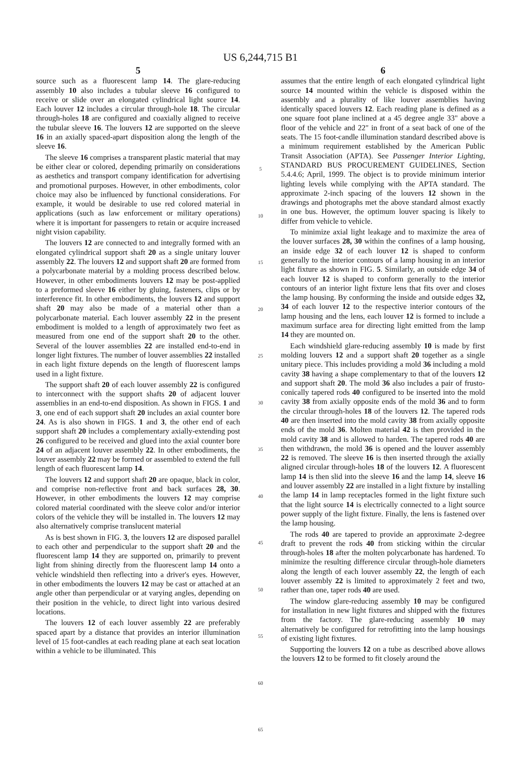US 6,244,715 B1
5
source such as a fluorescent lamp 14. The glare-reducing assembly 10 also includes a tubular sleeve 16 configured to receive or slide over an elongated cylindrical light source 14. Each louver 12 includes a circular through-hole 18. The circular through-holes 18 are configured and coaxially aligned to receive the tubular sleeve 16. The louvers 12 are supported on the sleeve 16 in an axially spaced-apart disposition along the length of the sleeve 16.
The sleeve 16 comprises a transparent plastic material that may be either clear or colored, depending primarily on considerations as aesthetics and transport company identification for advertising and promotional purposes. However, in other embodiments, color choice may also be influenced by functional considerations. For example, it would be desirable to use red colored material in applications (such as law enforcement or military operations) where it is important for passengers to retain or acquire increased night vision capability.
The louvers 12 are connected to and integrally formed with an elongated cylindrical support shaft 20 as a single unitary louver assembly 22. The louvers 12 and support shaft 20 are formed from a polycarbonate material by a molding process described below. However, in other embodiments louvers 12 may be post-applied to a preformed sleeve 16 either by gluing, fasteners, clips or by interference fit. In other embodiments, the louvers 12 and support shaft 20 may also be made of a material other than a polycarbonate material. Each louver assembly 22 in the present embodiment is molded to a length of approximately two feet as measured from one end of the support shaft 20 to the other. Several of the louver assemblies 22 are installed end-to-end in longer light fixtures. The number of louver assemblies 22 installed in each light fixture depends on the length of fluorescent lamps used in a light fixture.
The support shaft 20 of each louver assembly 22 is configured to interconnect with the support shafts 20 of adjacent louver assemblies in an end-to-end disposition. As shown in FIGS. 1 and 3, one end of each support shaft 20 includes an axial counter bore 24. As is also shown in FIGS. 1 and 3, the other end of each support shaft 20 includes a complementary axially-extending post 26 configured to be received and glued into the axial counter bore 24 of an adjacent louver assembly 22. In other embodiments, the louver assembly 22 may be formed or assembled to extend the full length of each fluorescent lamp 14.
The louvers 12 and support shaft 20 are opaque, black in color, and comprise non-reflective front and back surfaces 28, 30. However, in other embodiments the louvers 12 may comprise colored material coordinated with the sleeve color and/or interior colors of the vehicle they will be installed in. The louvers 12 may also alternatively comprise translucent material
As is best shown in FIG. 3, the louvers 12 are disposed parallel to each other and perpendicular to the support shaft 20 and the fluorescent lamp 14 they are supported on, primarily to prevent light from shining directly from the fluorescent lamp 14 onto a vehicle windshield then reflecting into a driver's eyes. However, in other embodiments the louvers 12 may be cast or attached at an angle other than perpendicular or at varying angles, depending on their position in the vehicle, to direct light into various desired locations.
The louvers 12 of each louver assembly 22 are preferably spaced apart by a distance that provides an interior illumination level of 15 foot-candles at each reading plane at each seat location within a vehicle to be illuminated. This
5
10
15
20
25
30
35
40
45
50
55
60
65
6
assumes that the entire length of each elongated cylindrical light source 14 mounted within the vehicle is disposed within the assembly and a plurality of like louver assemblies having identically spaced louvers 12. Each reading plane is defined as a one square foot plane inclined at a 45 degree angle 33" above a floor of the vehicle and 22" in front of a seat back of one of the seats. The 15 foot-candle illumination standard described above is a minimum requirement established by the American Public Transit Association (APTA). See Passenger Interior Lighting, STANDARD BUS PROCUREMENT GUIDELINES, Section 5.4.4.6; April, 1999. The object is to provide minimum interior lighting levels while complying with the APTA standard. The approximate 2-inch spacing of the louvers 12 shown in the drawings and photographs met the above standard almost exactly in one bus. However, the optimum louver spacing is likely to differ from vehicle to vehicle.
To minimize axial light leakage and to maximize the area of the louver surfaces 28, 30 within the confines of a lamp housing, an inside edge 32 of each louver 12 is shaped to conform generally to the interior contours of a lamp housing in an interior light fixture as shown in FIG. 5. Similarly, an outside edge 34 of each louver 12 is shaped to conform generally to the interior contours of an interior light fixture lens that fits over and closes the lamp housing. By conforming the inside and outside edges 32, 34 of each louver 12 to the respective interior contours of the lamp housing and the lens, each louver 12 is formed to include a maximum surface area for directing light emitted from the lamp 14 they are mounted on.
Each windshield glare-reducing assembly 10 is made by first molding louvers 12 and a support shaft 20 together as a single unitary piece. This includes providing a mold 36 including a mold cavity 38 having a shape complementary to that of the louvers 12 and support shaft 20. The mold 36 also includes a pair of frusto-conically tapered rods 40 configured to be inserted into the mold cavity 38 from axially opposite ends of the mold 36 and to form the circular through-holes 18 of the louvers 12. The tapered rods 40 are then inserted into the mold cavity 38 from axially opposite ends of the mold 36. Molten material 42 is then provided in the mold cavity 38 and is allowed to harden. The tapered rods 40 are then withdrawn, the mold 36 is opened and the louver assembly 22 is removed. The sleeve 16 is then inserted through the axially aligned circular through-holes 18 of the louvers 12. A fluorescent lamp 14 is then slid into the sleeve 16 and the lamp 14, sleeve 16 and louver assembly 22 are installed in a light fixture by installing the lamp 14 in lamp receptacles formed in the light fixture such that the light source 14 is electrically connected to a light source power supply of the light fixture. Finally, the lens is fastened over the lamp housing.
The rods 40 are tapered to provide an approximate 2-degree draft to prevent the rods 40 from sticking within the circular through-holes 18 after the molten polycarbonate has hardened. To minimize the resulting difference circular through-hole diameters along the length of each louver assembly 22, the length of each louver assembly 22 is limited to approximately 2 feet and two, rather than one, taper rods 40 are used.
The window glare-reducing assembly 10 may be configured for installation in new light fixtures and shipped with the fixtures from the factory. The glare-reducing assembly 10 may alternatively be configured for retrofitting into the lamp housings of existing light fixtures.
Supporting the louvers 12 on a tube as described above allows the louvers 12 to be formed to fit closely around the